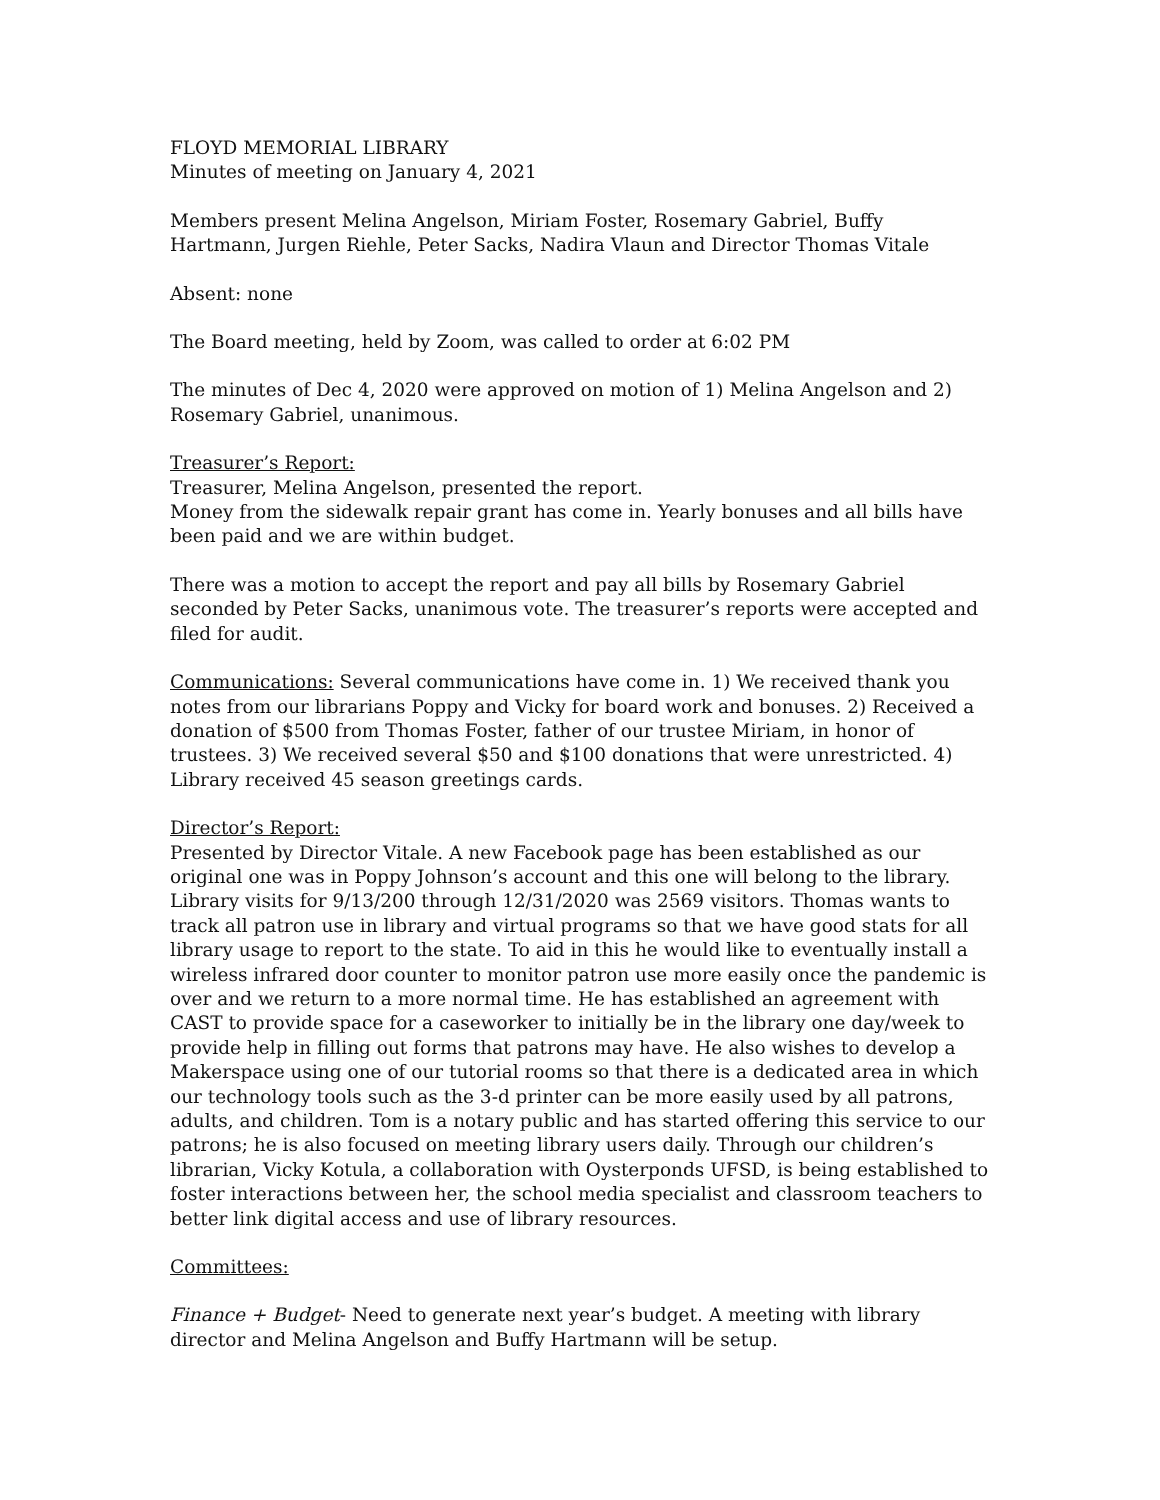FLOYD MEMORIAL LIBRARY
Minutes of meeting on January 4, 2021
Members present Melina Angelson, Miriam Foster, Rosemary Gabriel, Buffy Hartmann, Jurgen Riehle, Peter Sacks, Nadira Vlaun and Director Thomas Vitale
Absent: none
The Board meeting, held by Zoom, was called to order at 6:02 PM
The minutes of Dec 4, 2020 were approved on motion of 1) Melina Angelson and 2) Rosemary Gabriel, unanimous.
Treasurer’s Report:
Treasurer, Melina Angelson, presented the report.
Money from the sidewalk repair grant has come in. Yearly bonuses and all bills have been paid and we are within budget.
There was a motion to accept the report and pay all bills by Rosemary Gabriel seconded by Peter Sacks, unanimous vote. The treasurer’s reports were accepted and filed for audit.
Communications: Several communications have come in. 1) We received thank you notes from our librarians Poppy and Vicky for board work and bonuses. 2) Received a donation of $500 from Thomas Foster, father of our trustee Miriam, in honor of trustees. 3) We received several $50 and $100 donations that were unrestricted. 4) Library received 45 season greetings cards.
Director’s Report:
Presented by Director Vitale. A new Facebook page has been established as our original one was in Poppy Johnson’s account and this one will belong to the library. Library visits for 9/13/200 through 12/31/2020 was 2569 visitors. Thomas wants to track all patron use in library and virtual programs so that we have good stats for all library usage to report to the state. To aid in this he would like to eventually install a wireless infrared door counter to monitor patron use more easily once the pandemic is over and we return to a more normal time. He has established an agreement with CAST to provide space for a caseworker to initially be in the library one day/week to provide help in filling out forms that patrons may have. He also wishes to develop a Makerspace using one of our tutorial rooms so that there is a dedicated area in which our technology tools such as the 3-d printer can be more easily used by all patrons, adults, and children. Tom is a notary public and has started offering this service to our patrons; he is also focused on meeting library users daily. Through our children’s librarian, Vicky Kotula, a collaboration with Oysterponds UFSD, is being established to foster interactions between her, the school media specialist and classroom teachers to better link digital access and use of library resources.
Committees:
Finance + Budget- Need to generate next year’s budget. A meeting with library director and Melina Angelson and Buffy Hartmann will be setup.